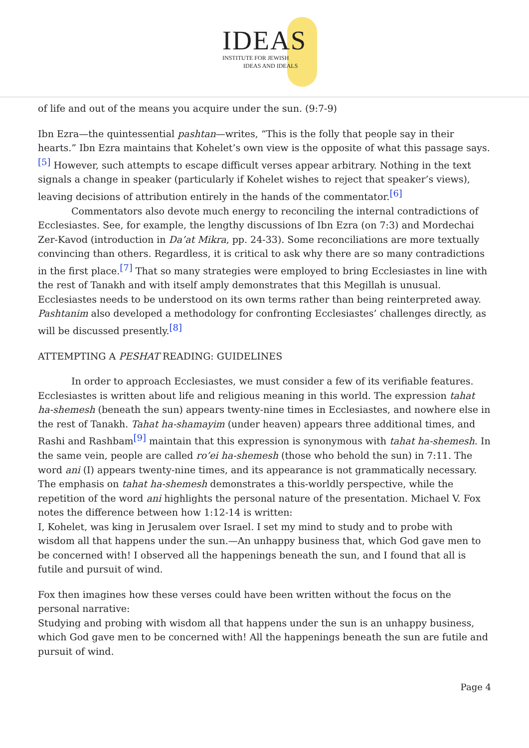IDEAS
INSTITUTE FOR JEWISH
IDEAS AND IDEALS
of life and out of the means you acquire under the sun. (9:7-9)
Ibn Ezra—the quintessential pashtan—writes, “This is the folly that people say in their hearts.” Ibn Ezra maintains that Kohelet’s own view is the opposite of what this passage says.<sup>[5]</sup> However, such attempts to escape difficult verses appear arbitrary. Nothing in the text signals a change in speaker (particularly if Kohelet wishes to reject that speaker’s views), leaving decisions of attribution entirely in the hands of the commentator.<sup>[6]</sup>
Commentators also devote much energy to reconciling the internal contradictions of Ecclesiastes. See, for example, the lengthy discussions of Ibn Ezra (on 7:3) and Mordechai Zer-Kavod (introduction in Da’at Mikra, pp. 24-33). Some reconciliations are more textually convincing than others. Regardless, it is critical to ask why there are so many contradictions in the first place.<sup>[7]</sup> That so many strategies were employed to bring Ecclesiastes in line with the rest of Tanakh and with itself amply demonstrates that this Megillah is unusual. Ecclesiastes needs to be understood on its own terms rather than being reinterpreted away. Pashtanim also developed a methodology for confronting Ecclesiastes’ challenges directly, as will be discussed presently.<sup>[8]</sup>
ATTEMPTING A PESHAT READING: GUIDELINES
In order to approach Ecclesiastes, we must consider a few of its verifiable features. Ecclesiastes is written about life and religious meaning in this world. The expression tahat ha-shemesh (beneath the sun) appears twenty-nine times in Ecclesiastes, and nowhere else in the rest of Tanakh. Tahat ha-shamayim (under heaven) appears three additional times, and Rashi and Rashbam<sup>[9]</sup> maintain that this expression is synonymous with tahat ha-shemesh. In the same vein, people are called ro’ei ha-shemesh (those who behold the sun) in 7:11. The word ani (I) appears twenty-nine times, and its appearance is not grammatically necessary. The emphasis on tahat ha-shemesh demonstrates a this-worldly perspective, while the repetition of the word ani highlights the personal nature of the presentation. Michael V. Fox notes the difference between how 1:12-14 is written:
I, Kohelet, was king in Jerusalem over Israel. I set my mind to study and to probe with wisdom all that happens under the sun.—An unhappy business that, which God gave men to be concerned with! I observed all the happenings beneath the sun, and I found that all is futile and pursuit of wind.
Fox then imagines how these verses could have been written without the focus on the personal narrative:
Studying and probing with wisdom all that happens under the sun is an unhappy business, which God gave men to be concerned with! All the happenings beneath the sun are futile and pursuit of wind.
Page 4